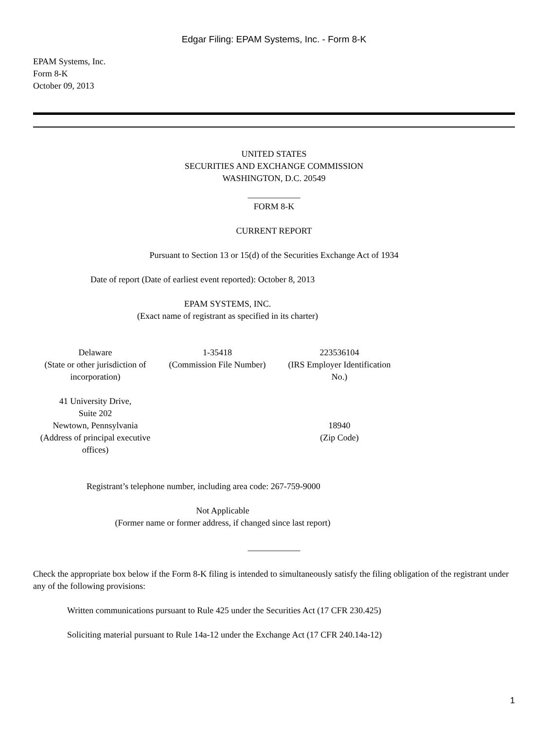Edgar Filing: EPAM Systems, Inc. - Form 8-K
EPAM Systems, Inc.
Form 8-K
October 09, 2013
UNITED STATES
SECURITIES AND EXCHANGE COMMISSION
WASHINGTON, D.C. 20549
____________
FORM 8-K
CURRENT REPORT
Pursuant to Section 13 or 15(d) of the Securities Exchange Act of 1934
Date of report (Date of earliest event reported): October 8, 2013
EPAM SYSTEMS, INC.
(Exact name of registrant as specified in its charter)
| Delaware (State or other jurisdiction of incorporation) | 1-35418 (Commission File Number) | 223536104 (IRS Employer Identification No.) |
| 41 University Drive, Suite 202 Newtown, Pennsylvania (Address of principal executive offices) | | 18940 (Zip Code) |
Registrant’s telephone number, including area code: 267-759-9000
Not Applicable
(Former name or former address, if changed since last report)
____________
Check the appropriate box below if the Form 8-K filing is intended to simultaneously satisfy the filing obligation of the registrant under any of the following provisions:
Written communications pursuant to Rule 425 under the Securities Act (17 CFR 230.425)
Soliciting material pursuant to Rule 14a-12 under the Exchange Act (17 CFR 240.14a-12)
1